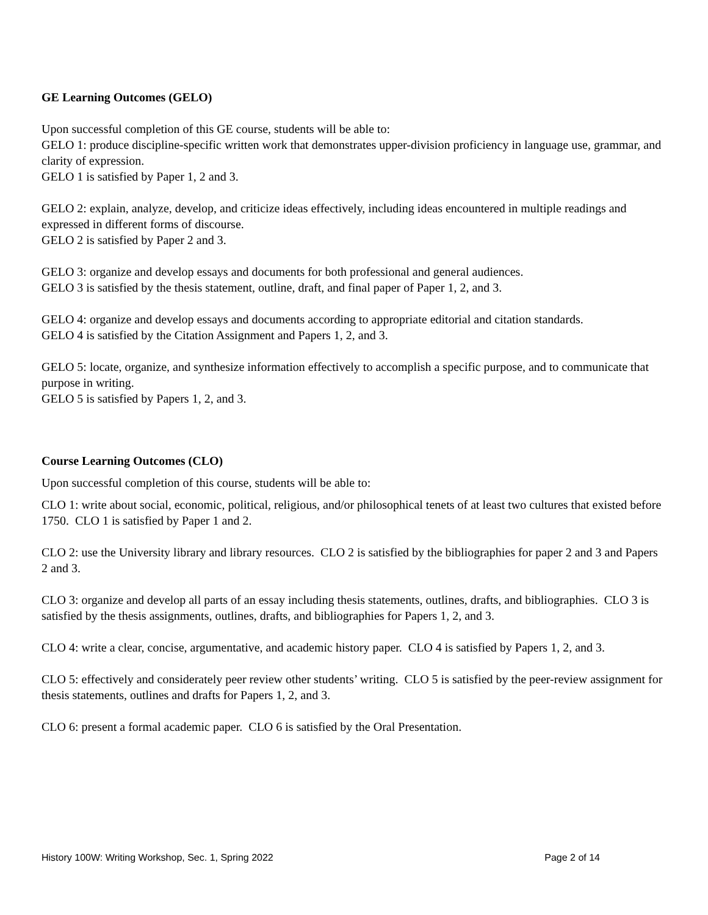GE Learning Outcomes (GELO)
Upon successful completion of this GE course, students will be able to:
GELO 1: produce discipline-specific written work that demonstrates upper-division proficiency in language use, grammar, and clarity of expression.
GELO 1 is satisfied by Paper 1, 2 and 3.
GELO 2: explain, analyze, develop, and criticize ideas effectively, including ideas encountered in multiple readings and expressed in different forms of discourse.
GELO 2 is satisfied by Paper 2 and 3.
GELO 3: organize and develop essays and documents for both professional and general audiences.
GELO 3 is satisfied by the thesis statement, outline, draft, and final paper of Paper 1, 2, and 3.
GELO 4: organize and develop essays and documents according to appropriate editorial and citation standards.
GELO 4 is satisfied by the Citation Assignment and Papers 1, 2, and 3.
GELO 5: locate, organize, and synthesize information effectively to accomplish a specific purpose, and to communicate that purpose in writing.
GELO 5 is satisfied by Papers 1, 2, and 3.
Course Learning Outcomes (CLO)
Upon successful completion of this course, students will be able to:
CLO 1: write about social, economic, political, religious, and/or philosophical tenets of at least two cultures that existed before 1750. CLO 1 is satisfied by Paper 1 and 2.
CLO 2: use the University library and library resources. CLO 2 is satisfied by the bibliographies for paper 2 and 3 and Papers 2 and 3.
CLO 3: organize and develop all parts of an essay including thesis statements, outlines, drafts, and bibliographies. CLO 3 is satisfied by the thesis assignments, outlines, drafts, and bibliographies for Papers 1, 2, and 3.
CLO 4: write a clear, concise, argumentative, and academic history paper. CLO 4 is satisfied by Papers 1, 2, and 3.
CLO 5: effectively and considerately peer review other students’ writing. CLO 5 is satisfied by the peer-review assignment for thesis statements, outlines and drafts for Papers 1, 2, and 3.
CLO 6: present a formal academic paper. CLO 6 is satisfied by the Oral Presentation.
History 100W: Writing Workshop, Sec. 1, Spring 2022 Page 2 of 14